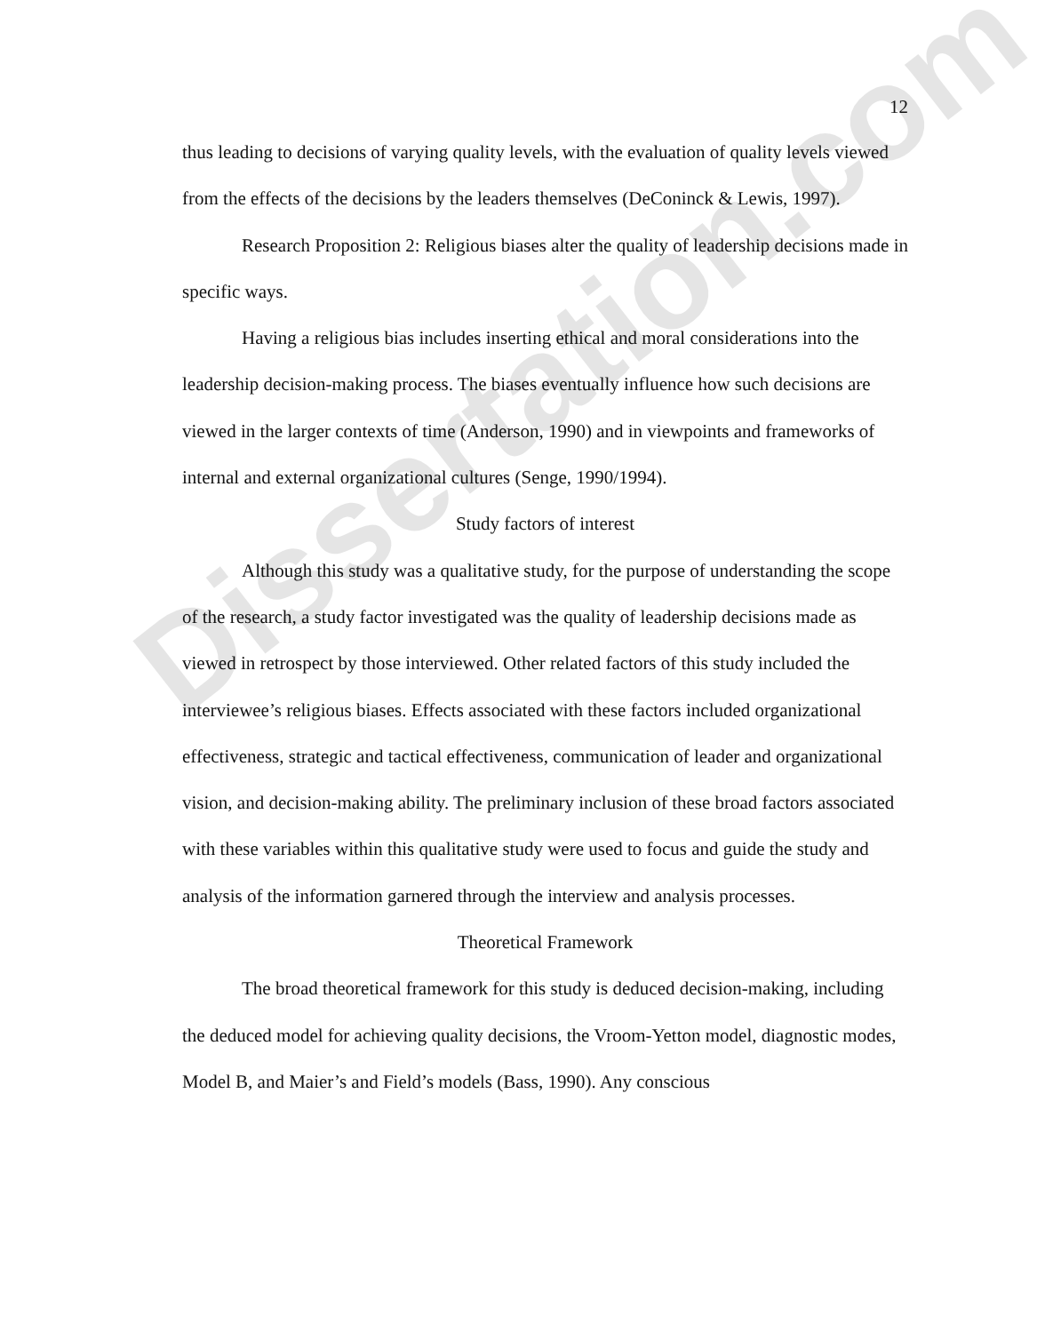Dissertation.com
12
thus leading to decisions of varying quality levels, with the evaluation of quality levels viewed from the effects of the decisions by the leaders themselves (DeConinck & Lewis, 1997).
Research Proposition 2: Religious biases alter the quality of leadership decisions made in specific ways.
Having a religious bias includes inserting ethical and moral considerations into the leadership decision-making process. The biases eventually influence how such decisions are viewed in the larger contexts of time (Anderson, 1990) and in viewpoints and frameworks of internal and external organizational cultures (Senge, 1990/1994).
Study factors of interest
Although this study was a qualitative study, for the purpose of understanding the scope of the research, a study factor investigated was the quality of leadership decisions made as viewed in retrospect by those interviewed. Other related factors of this study included the interviewee’s religious biases. Effects associated with these factors included organizational effectiveness, strategic and tactical effectiveness, communication of leader and organizational vision, and decision-making ability. The preliminary inclusion of these broad factors associated with these variables within this qualitative study were used to focus and guide the study and analysis of the information garnered through the interview and analysis processes.
Theoretical Framework
The broad theoretical framework for this study is deduced decision-making, including the deduced model for achieving quality decisions, the Vroom-Yetton model, diagnostic modes, Model B, and Maier’s and Field’s models (Bass, 1990). Any conscious